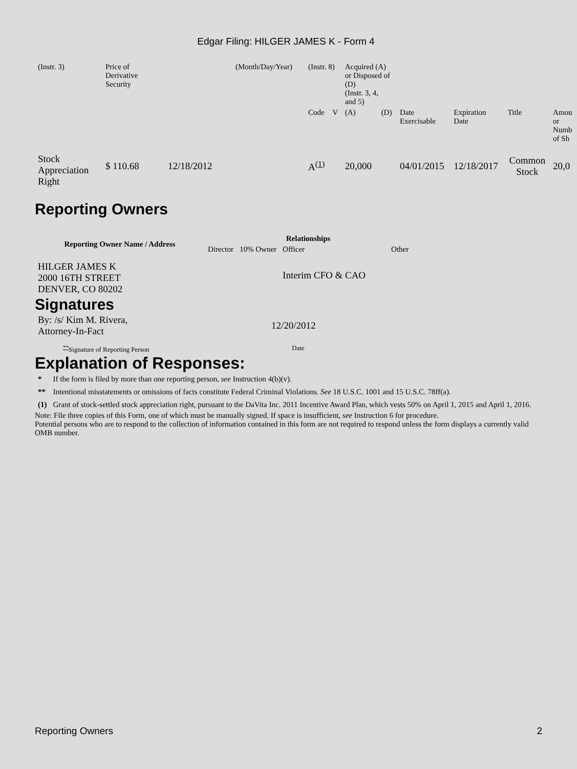Edgar Filing: HILGER JAMES K - Form 4
| (Instr. 3) | Price of Derivative Security | | (Month/Day/Year) | (Instr. 8) | | Acquired (A) or Disposed of (D) (Instr. 3, 4, and 5) | | | | | |
| | | | | Code | V | (A) | (D) | Date Exercisable | Expiration Date | Title | Amou or Numb of Sh |
| Stock Appreciation Right | $ 110.68 | 12/18/2012 | | A<sup>(1)</sup> | | 20,000 | | 04/01/2015 | 12/18/2017 | Common Stock | 20,0 |
Reporting Owners
| Reporting Owner Name / Address | Relationships | | | |
| --- | --- | --- | --- | --- |
| | Director | 10% Owner | Officer | Other |
| HILGER JAMES K 2000 16TH STREET DENVER, CO 80202 | | | Interim CFO & CAO | |
Signatures
| By: /s/ Kim M. Rivera, Attorney-In-Fact | 12/20/2012 |
| <sup>**</sup> Signature of Reporting Person | Date |
Explanation of Responses:
| * | If the form is filed by more than one reporting person, see Instruction 4(b)(v). |
| ** | Intentional misstatements or omissions of facts constitute Federal Criminal Violations. See 18 U.S.C. 1001 and 15 U.S.C. 78ff(a). |
| (1) | Grant of stock-settled stock appreciation right, pursuant to the DaVita Inc. 2011 Incentive Award Plan, which vests 50% on April 1, 2015 and April 1, 2016. |
Note: File three copies of this Form, one of which must be manually signed. If space is insufficient, see Instruction 6 for procedure.
Potential persons who are to respond to the collection of information contained in this form are not required to respond unless the form displays a currently valid OMB number.
Reporting Owners 2